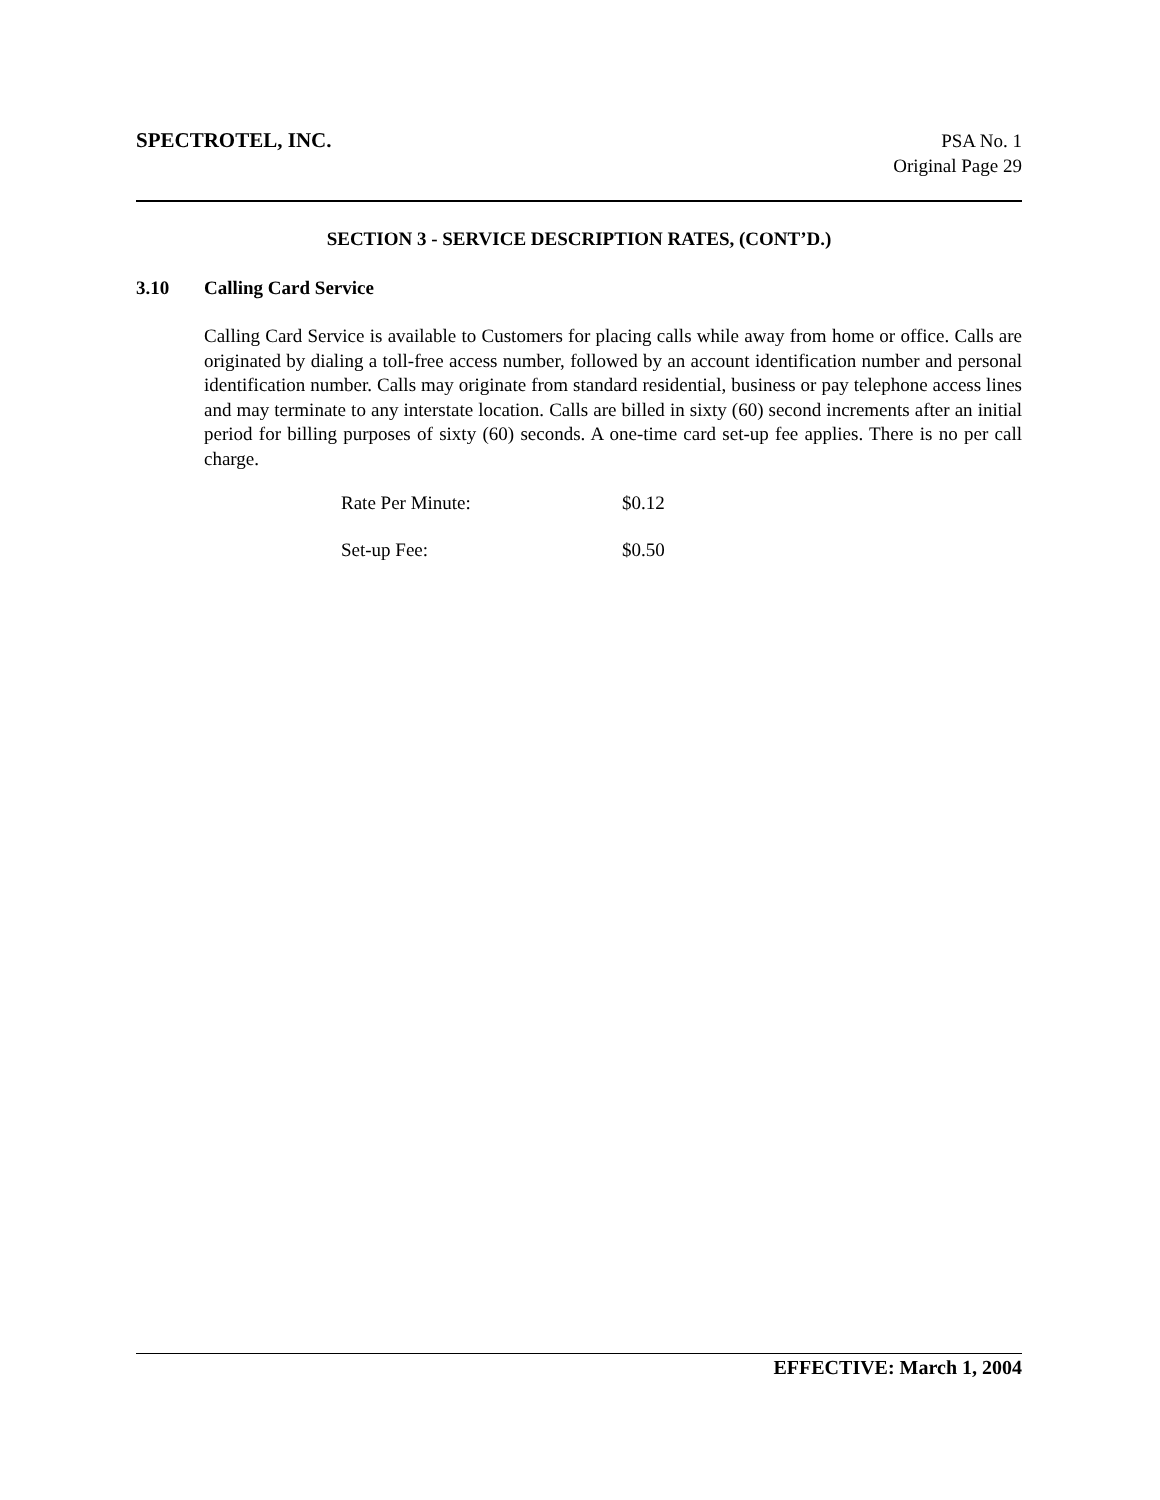SPECTROTEL, INC.
PSA No. 1
Original Page 29
SECTION 3 - SERVICE DESCRIPTION RATES, (CONT’D.)
3.10 Calling Card Service
Calling Card Service is available to Customers for placing calls while away from home or office. Calls are originated by dialing a toll-free access number, followed by an account identification number and personal identification number. Calls may originate from standard residential, business or pay telephone access lines and may terminate to any interstate location. Calls are billed in sixty (60) second increments after an initial period for billing purposes of sixty (60) seconds. A one-time card set-up fee applies. There is no per call charge.
| Rate Per Minute: | $0.12 |
| Set-up Fee: | $0.50 |
EFFECTIVE: March 1, 2004